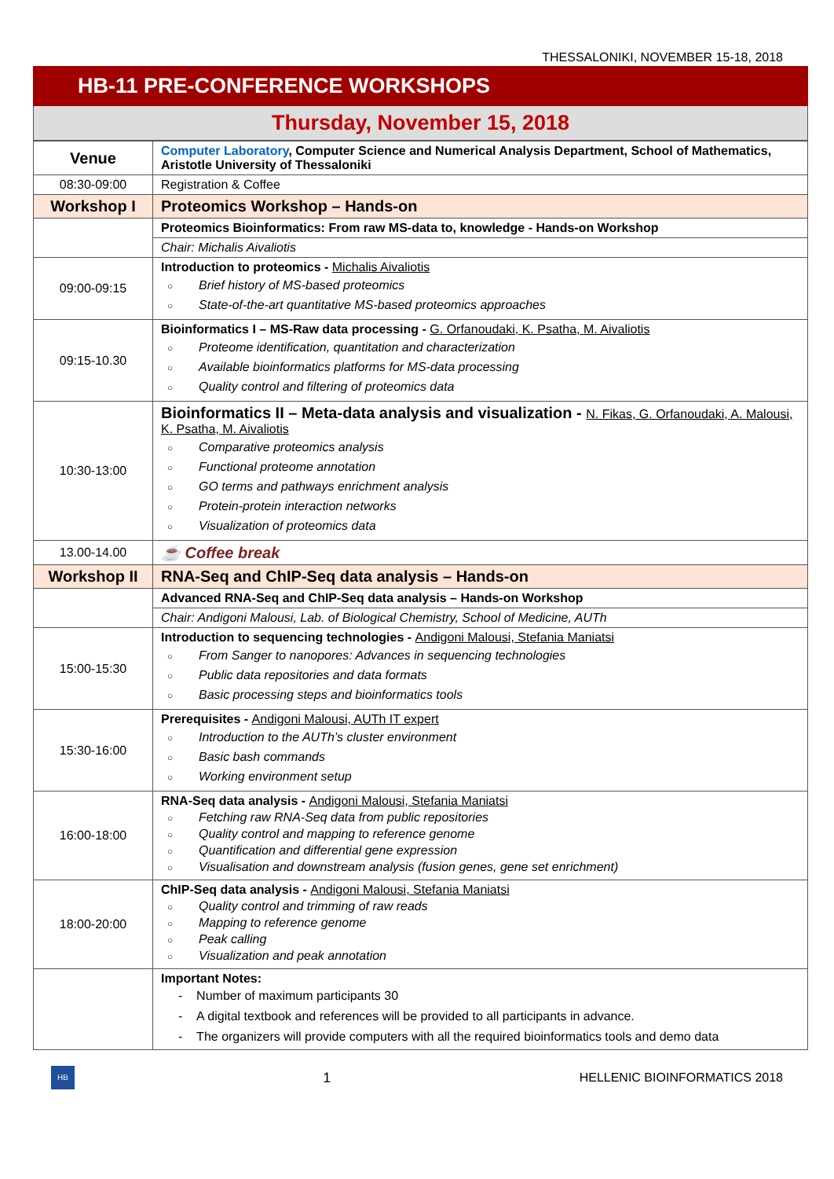THESSALONIKI, NOVEMBER 15-18, 2018
HB-11 PRE-CONFERENCE WORKSHOPS
Thursday, November 15, 2018
| Venue | Computer Laboratory , Computer Science and Numerical Analysis Department, School of Mathematics, Aristotle University of Thessaloniki |
| 08:30-09:00 | Registration & Coffee |
| Workshop I | Proteomics Workshop – Hands-on |
| | Proteomics Bioinformatics: From raw MS-data to, knowledge - Hands-on Workshop |
| | Chair: Michalis Aivaliotis |
| 09:00-09:15 | Introduction to proteomics - Michalis Aivaliotis ○ Brief history of MS-based proteomics ○ State-of-the-art quantitative MS-based proteomics approaches |
| 09:15-10.30 | Bioinformatics I – MS-Raw data processing - G. Orfanoudaki, K. Psatha, M. Aivaliotis ○ Proteome identification, quantitation and characterization ○ Available bioinformatics platforms for MS-data processing ○ Quality control and filtering of proteomics data |
| 10:30-13:00 | Bioinformatics II – Meta-data analysis and visualization - N. Fikas, G. Orfanoudaki, A. Malousi, K. Psatha, M. Aivaliotis ○ Comparative proteomics analysis ○ Functional proteome annotation ○ GO terms and pathways enrichment analysis ○ Protein-protein interaction networks ○ Visualization of proteomics data |
| 13.00-14.00 | ☕ Coffee break |
| Workshop II | RNA-Seq and ChIP-Seq data analysis – Hands-on |
| | Advanced RNA-Seq and ChIP-Seq data analysis – Hands-on Workshop |
| | Chair: Andigoni Malousi, Lab. of Biological Chemistry, School of Medicine, AUTh |
| 15:00-15:30 | Introduction to sequencing technologies - Andigoni Malousi, Stefania Maniatsi ○ From Sanger to nanopores: Advances in sequencing technologies ○ Public data repositories and data formats ○ Basic processing steps and bioinformatics tools |
| 15:30-16:00 | Prerequisites - Andigoni Malousi, AUTh IT expert ○ Introduction to the AUTh’s cluster environment ○ Basic bash commands ○ Working environment setup |
| 16:00-18:00 | RNA-Seq data analysis - Andigoni Malousi, Stefania Maniatsi ○ Fetching raw RNA-Seq data from public repositories ○ Quality control and mapping to reference genome ○ Quantification and differential gene expression ○ Visualisation and downstream analysis (fusion genes, gene set enrichment) |
| 18:00-20:00 | ChIP-Seq data analysis - Andigoni Malousi, Stefania Maniatsi ○ Quality control and trimming of raw reads ○ Mapping to reference genome ○ Peak calling ○ Visualization and peak annotation |
| | Important Notes: - Number of maximum participants 30 - A digital textbook and references will be provided to all participants in advance. - The organizers will provide computers with all the required bioinformatics tools and demo data |
HB
1 HELLENIC BIOINFORMATICS 2018